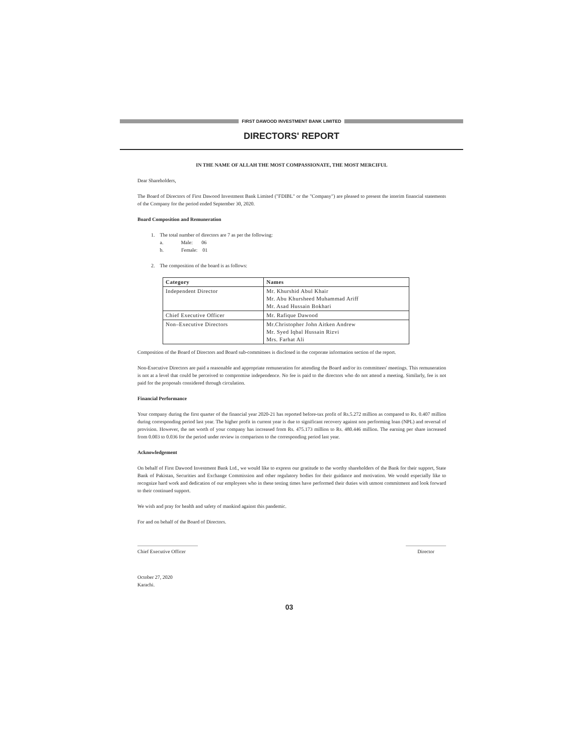FIRST DAWOOD INVESTMENT BANK LIMITED
DIRECTORS' REPORT
IN THE NAME OF ALLAH THE MOST COMPASSIONATE, THE MOST MERCIFUL
Dear Shareholders,
The Board of Directors of First Dawood Investment Bank Limited ("FDIBL" or the "Company") are pleased to present the interim financial statements of the Company for the period ended September 30, 2020.
Board Composition and Remuneration
1. The total number of directors are 7 as per the following:
a. Male: 06
b. Female: 01
2. The composition of the board is as follows:
| Category | Names |
| --- | --- |
| Independent Director | Mr. Khurshid Abul Khair Mr. Abu Khursheed Muhammad Ariff Mr. Asad Hussain Bokhari |
| Chief Executive Officer | Mr. Rafique Dawood |
| Non–Executive Directors | Mr.Christopher John Aitken Andrew Mr. Syed Iqbal Hussain Rizvi Mrs. Farhat Ali |
Composition of the Board of Directors and Board sub-committees is disclosed in the corporate information section of the report.
Non-Executive Directors are paid a reasonable and appropriate remuneration for attending the Board and/or its committees' meetings. This remuneration is not at a level that could be perceived to compromise independence. No fee is paid to the directors who do not attend a meeting. Similarly, fee is not paid for the proposals considered through circulation.
Financial Performance
Your company during the first quarter of the financial year 2020-21 has reported before-tax profit of Rs.5.272 million as compared to Rs. 0.407 million during corresponding period last year. The higher profit in current year is due to significant recovery against non performing loan (NPL) and reversal of provision. However, the net worth of your company has increased from Rs. 475.173 million to Rs. 480.446 million. The earning per share increased from 0.003 to 0.036 for the period under review in comparison to the corresponding period last year.
Acknowledgement
On behalf of First Dawood Investment Bank Ltd., we would like to express our gratitude to the worthy shareholders of the Bank for their support, State Bank of Pakistan, Securities and Exchange Commission and other regulatory bodies for their guidance and motivation. We would especially like to recognize hard work and dedication of our employees who in these testing times have performed their duties with utmost commitment and look forward to their continued support.
We wish and pray for health and safety of mankind against this pandemic.
For and on behalf of the Board of Directors.
Chief Executive Officer
Director
October 27, 2020
Karachi.
03